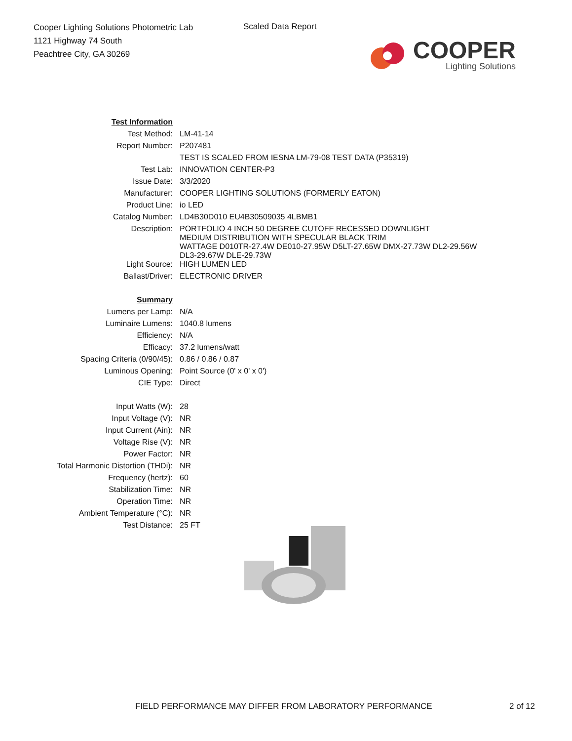Cooper Lighting Solutions Photometric Lab
1121 Highway 74 South
Peachtree City, GA 30269
Scaled Data Report
COOPER
Lighting Solutions
| Test Information | |
| Test Method: | LM-41-14 |
| Report Number: | P207481 |
| | TEST IS SCALED FROM IESNA LM-79-08 TEST DATA (P35319) |
| Test Lab: | INNOVATION CENTER-P3 |
| Issue Date: | 3/3/2020 |
| Manufacturer: | COOPER LIGHTING SOLUTIONS (FORMERLY EATON) |
| Product Line: | io LED |
| Catalog Number: | LD4B30D010 EU4B30509035 4LBMB1 |
| Description: | PORTFOLIO 4 INCH 50 DEGREE CUTOFF RECESSED DOWNLIGHT MEDIUM DISTRIBUTION WITH SPECULAR BLACK TRIM WATTAGE D010TR-27.4W DE010-27.95W D5LT-27.65W DMX-27.73W DL2-29.56W DL3-29.67W DLE-29.73W |
| Light Source: | HIGH LUMEN LED |
| Ballast/Driver: | ELECTRONIC DRIVER |
| Summary | |
| Lumens per Lamp: | N/A |
| Luminaire Lumens: | 1040.8 lumens |
| Efficiency: | N/A |
| Efficacy: | 37.2 lumens/watt |
| Spacing Criteria (0/90/45): | 0.86 / 0.86 / 0.87 |
| Luminous Opening: | Point Source (0' x 0' x 0') |
| CIE Type: | Direct |
| Input Watts (W): | 28 |
| Input Voltage (V): | NR |
| Input Current (Ain): | NR |
| Voltage Rise (V): | NR |
| Power Factor: | NR |
| Total Harmonic Distortion (THDi): | NR |
| Frequency (hertz): | 60 |
| Stabilization Time: | NR |
| Operation Time: | NR |
| Ambient Temperature (°C): | NR |
| Test Distance: | 25 FT |
FIELD PERFORMANCE MAY DIFFER FROM LABORATORY PERFORMANCE 2 of 12